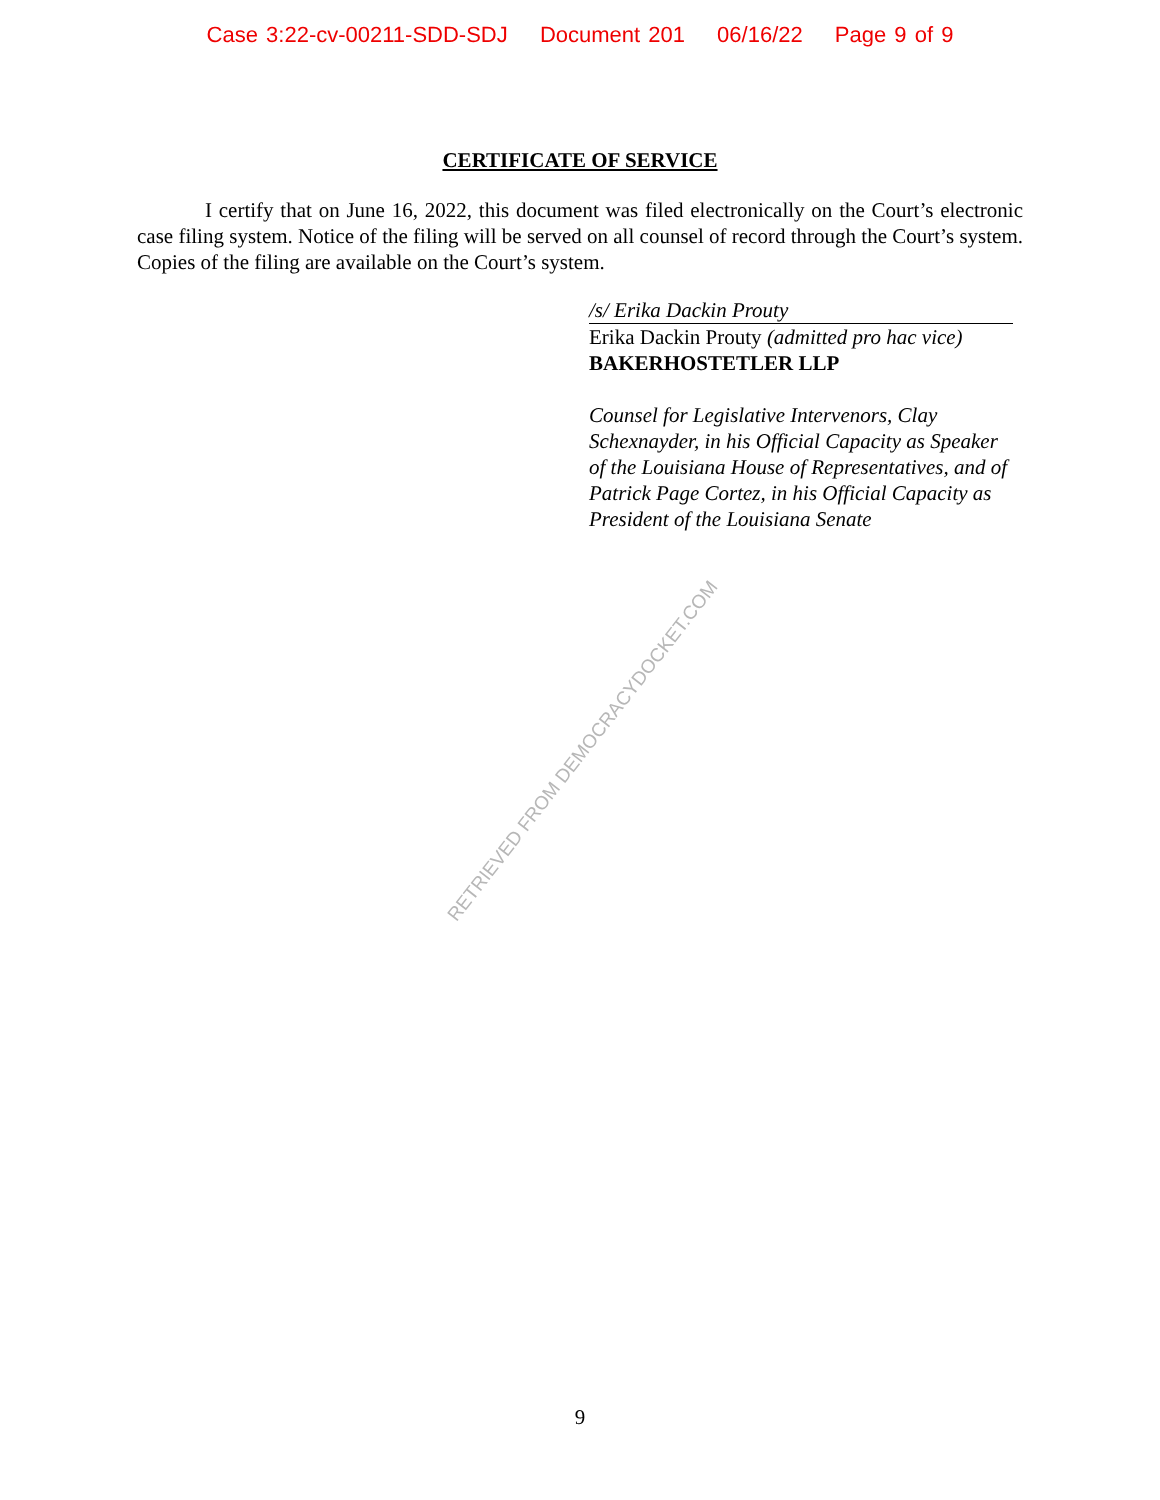Case 3:22-cv-00211-SDD-SDJ Document 201 06/16/22 Page 9 of 9
CERTIFICATE OF SERVICE
I certify that on June 16, 2022, this document was filed electronically on the Court’s electronic case filing system. Notice of the filing will be served on all counsel of record through the Court’s system. Copies of the filing are available on the Court’s system.
/s/ Erika Dackin Prouty
Erika Dackin Prouty (admitted pro hac vice)
BAKERHOSTETLER LLP
Counsel for Legislative Intervenors, Clay Schexnayder, in his Official Capacity as Speaker of the Louisiana House of Representatives, and of Patrick Page Cortez, in his Official Capacity as President of the Louisiana Senate
RETRIEVED FROM DEMOCRACYDOCKET.COM
9